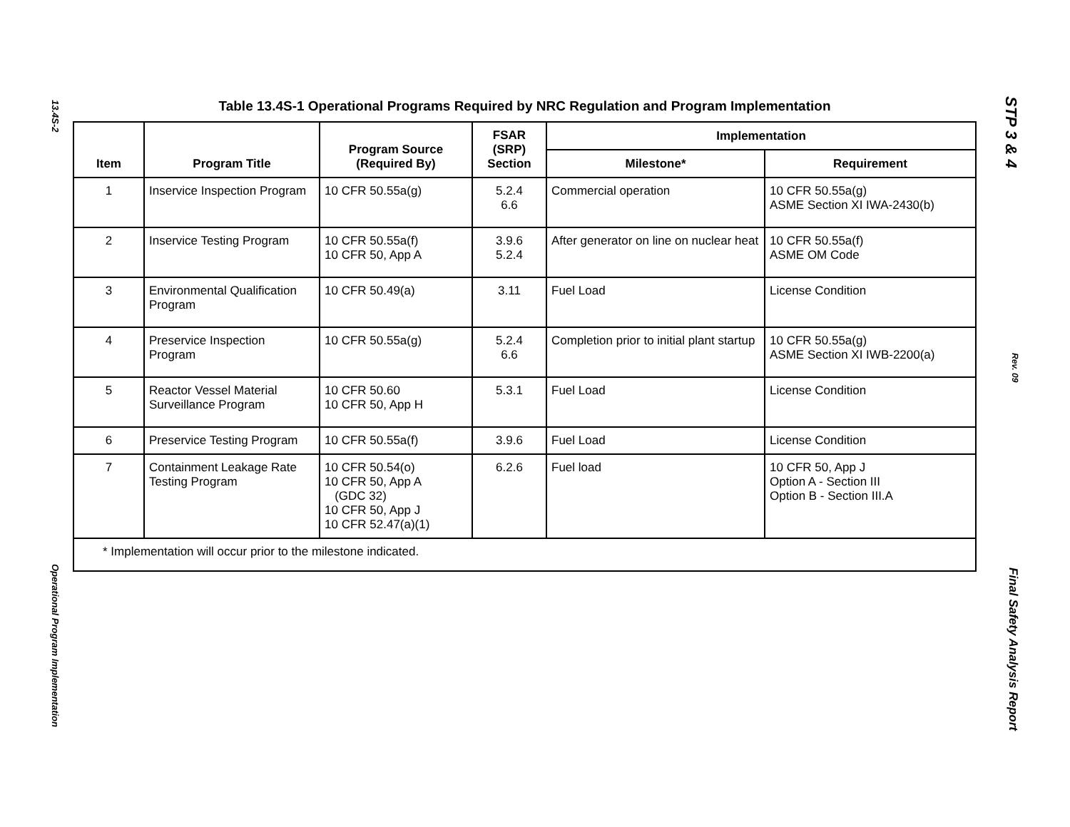13.4S-2
Operational Program Implementation
STP 3 & 4
Rev. 09
Final Safety Analysis Report
Table 13.4S-1 Operational Programs Required by NRC Regulation and Program Implementation
| Item | Program Title | Program Source (Required By) | FSAR (SRP) Section | Implementation | |
| --- | --- | --- | --- | --- | --- |
| | | | | Milestone* | Requirement |
| 1 | Inservice Inspection Program | 10 CFR 50.55a(g) | 5.2.4 6.6 | Commercial operation | 10 CFR 50.55a(g) ASME Section XI IWA-2430(b) |
| 2 | Inservice Testing Program | 10 CFR 50.55a(f) 10 CFR 50, App A | 3.9.6 5.2.4 | After generator on line on nuclear heat | 10 CFR 50.55a(f) ASME OM Code |
| 3 | Environmental Qualification Program | 10 CFR 50.49(a) | 3.11 | Fuel Load | License Condition |
| 4 | Preservice Inspection Program | 10 CFR 50.55a(g) | 5.2.4 6.6 | Completion prior to initial plant startup | 10 CFR 50.55a(g) ASME Section XI IWB-2200(a) |
| 5 | Reactor Vessel Material Surveillance Program | 10 CFR 50.60 10 CFR 50, App H | 5.3.1 | Fuel Load | License Condition |
| 6 | Preservice Testing Program | 10 CFR 50.55a(f) | 3.9.6 | Fuel Load | License Condition |
| 7 | Containment Leakage Rate Testing Program | 10 CFR 50.54(o) 10 CFR 50, App A (GDC 32) 10 CFR 50, App J 10 CFR 52.47(a)(1) | 6.2.6 | Fuel load | 10 CFR 50, App J Option A - Section III Option B - Section III.A |
| * Implementation will occur prior to the milestone indicated. | | | | | |